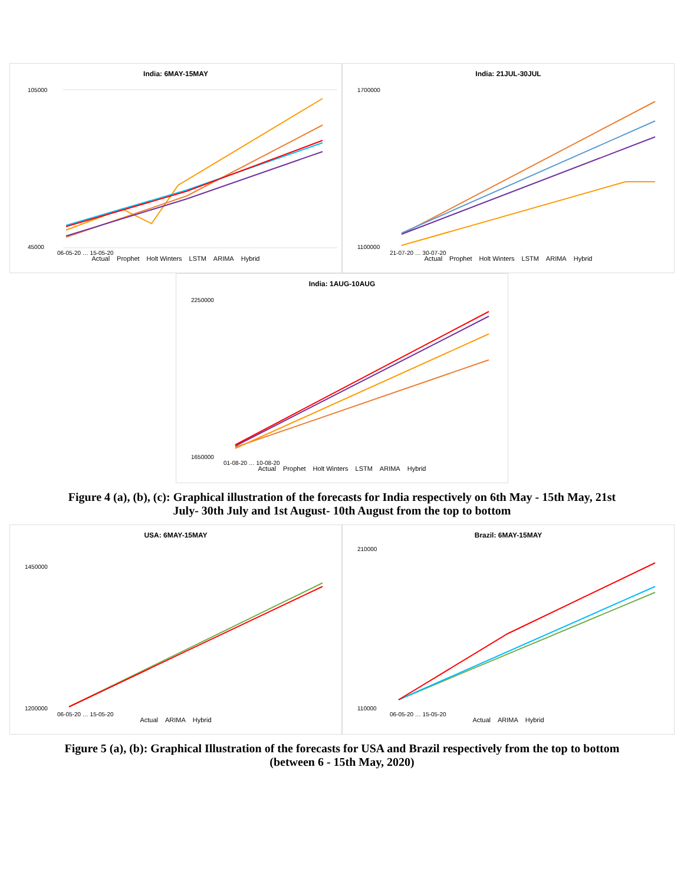India: 6MAY-15MAY
105000
45000
06-05-20 … 15-05-20
Actual Prophet Holt Winters LSTM ARIMA Hybrid
India: 21JUL-30JUL
1700000
1100000
21-07-20 … 30-07-20
Actual Prophet Holt Winters LSTM ARIMA Hybrid
India: 1AUG-10AUG
2250000
1650000
01-08-20 … 10-08-20
Actual Prophet Holt Winters LSTM ARIMA Hybrid
Figure 4 (a), (b), (c): Graphical illustration of the forecasts for India respectively on 6th May - 15th May, 21st July- 30th July and 1st August- 10th August from the top to bottom
USA: 6MAY-15MAY
1450000
1200000
06-05-20 … 15-05-20
Actual ARIMA Hybrid
Brazil: 6MAY-15MAY
210000
110000
06-05-20 … 15-05-20
Actual ARIMA Hybrid
Figure 5 (a), (b): Graphical Illustration of the forecasts for USA and Brazil respectively from the top to bottom (between 6 - 15th May, 2020)